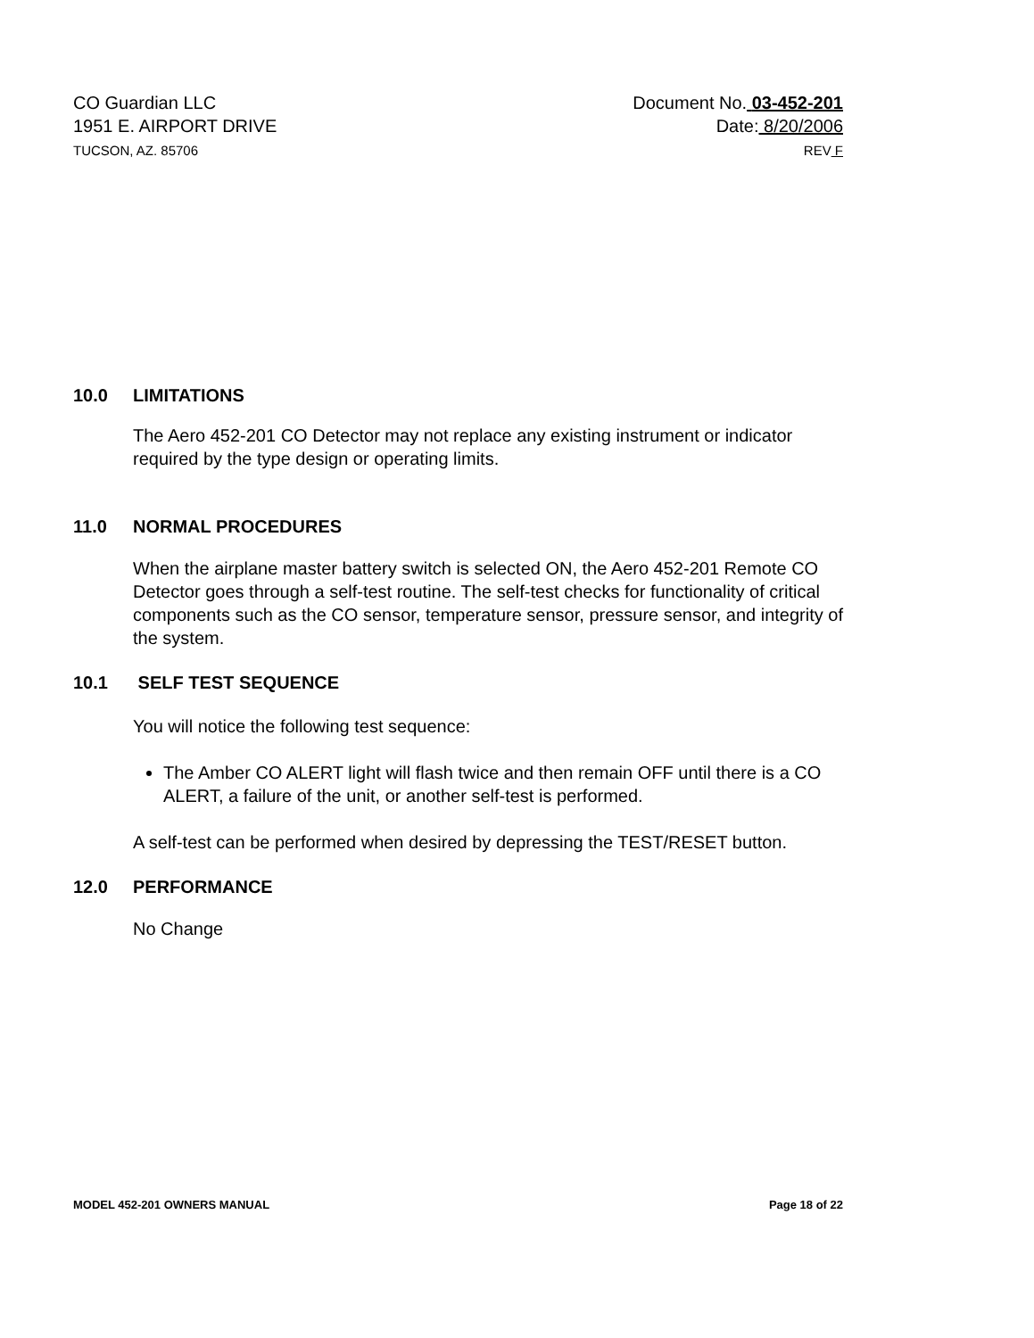CO Guardian LLC
1951 E. AIRPORT DRIVE
TUCSON, AZ. 85706
Document No. 03-452-201
Date: 8/20/2006
REV F
10.0 LIMITATIONS
The Aero 452-201 CO Detector may not replace any existing instrument or indicator required by the type design or operating limits.
11.0 NORMAL PROCEDURES
When the airplane master battery switch is selected ON, the Aero 452-201 Remote CO Detector goes through a self-test routine. The self-test checks for functionality of critical components such as the CO sensor, temperature sensor, pressure sensor, and integrity of the system.
10.1 SELF TEST SEQUENCE
You will notice the following test sequence:
The Amber CO ALERT light will flash twice and then remain OFF until there is a CO ALERT, a failure of the unit, or another self-test is performed.
A self-test can be performed when desired by depressing the TEST/RESET button.
12.0 PERFORMANCE
No Change
MODEL 452-201 OWNERS MANUAL Page 18 of 22